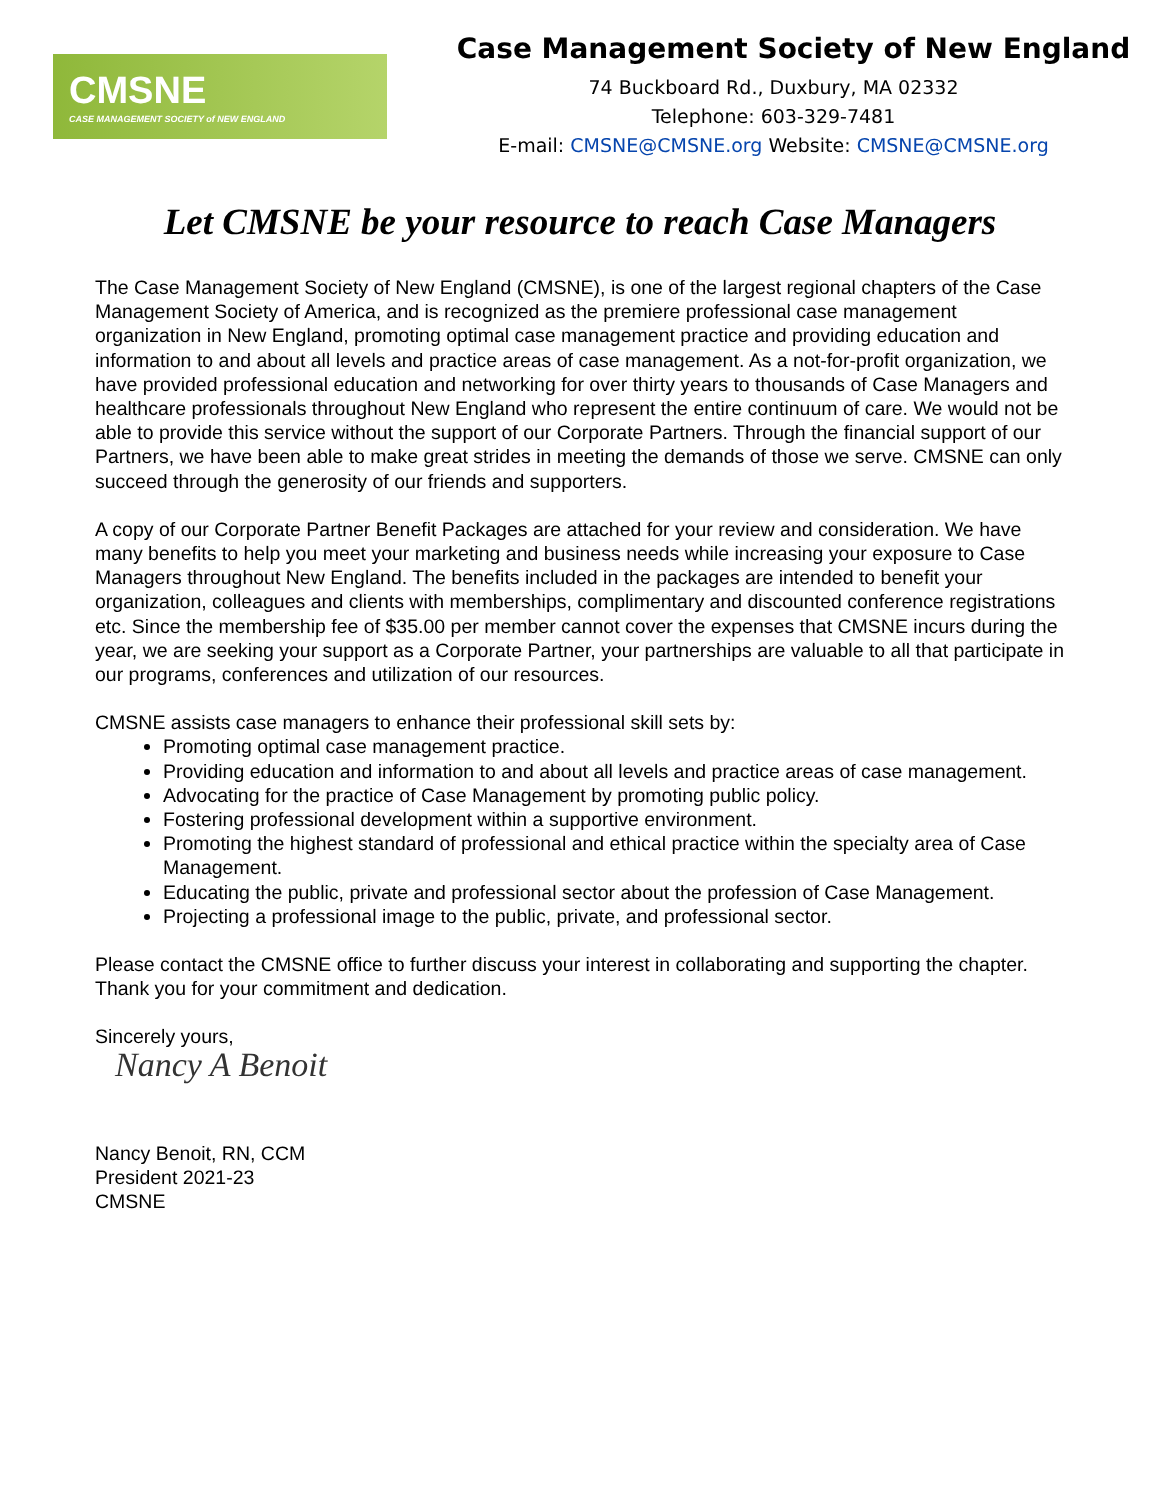CMSNE
CASE MANAGEMENT SOCIETY of NEW ENGLAND
Case Management Society of New England
74 Buckboard Rd., Duxbury, MA 02332
Telephone: 603-329-7481
E-mail: CMSNE@CMSNE.org Website: CMSNE@CMSNE.org
Let CMSNE be your resource to reach Case Managers
The Case Management Society of New England (CMSNE), is one of the largest regional chapters of the Case Management Society of America, and is recognized as the premiere professional case management organization in New England, promoting optimal case management practice and providing education and information to and about all levels and practice areas of case management. As a not-for-profit organization, we have provided professional education and networking for over thirty years to thousands of Case Managers and healthcare professionals throughout New England who represent the entire continuum of care. We would not be able to provide this service without the support of our Corporate Partners. Through the financial support of our Partners, we have been able to make great strides in meeting the demands of those we serve. CMSNE can only succeed through the generosity of our friends and supporters.
A copy of our Corporate Partner Benefit Packages are attached for your review and consideration. We have many benefits to help you meet your marketing and business needs while increasing your exposure to Case Managers throughout New England. The benefits included in the packages are intended to benefit your organization, colleagues and clients with memberships, complimentary and discounted conference registrations etc. Since the membership fee of $35.00 per member cannot cover the expenses that CMSNE incurs during the year, we are seeking your support as a Corporate Partner, your partnerships are valuable to all that participate in our programs, conferences and utilization of our resources.
CMSNE assists case managers to enhance their professional skill sets by:
Promoting optimal case management practice.
Providing education and information to and about all levels and practice areas of case management.
Advocating for the practice of Case Management by promoting public policy.
Fostering professional development within a supportive environment.
Promoting the highest standard of professional and ethical practice within the specialty area of Case Management.
Educating the public, private and professional sector about the profession of Case Management.
Projecting a professional image to the public, private, and professional sector.
Please contact the CMSNE office to further discuss your interest in collaborating and supporting the chapter. Thank you for your commitment and dedication.
Sincerely yours,
Nancy A Benoit
Nancy Benoit, RN, CCM
President 2021-23
CMSNE